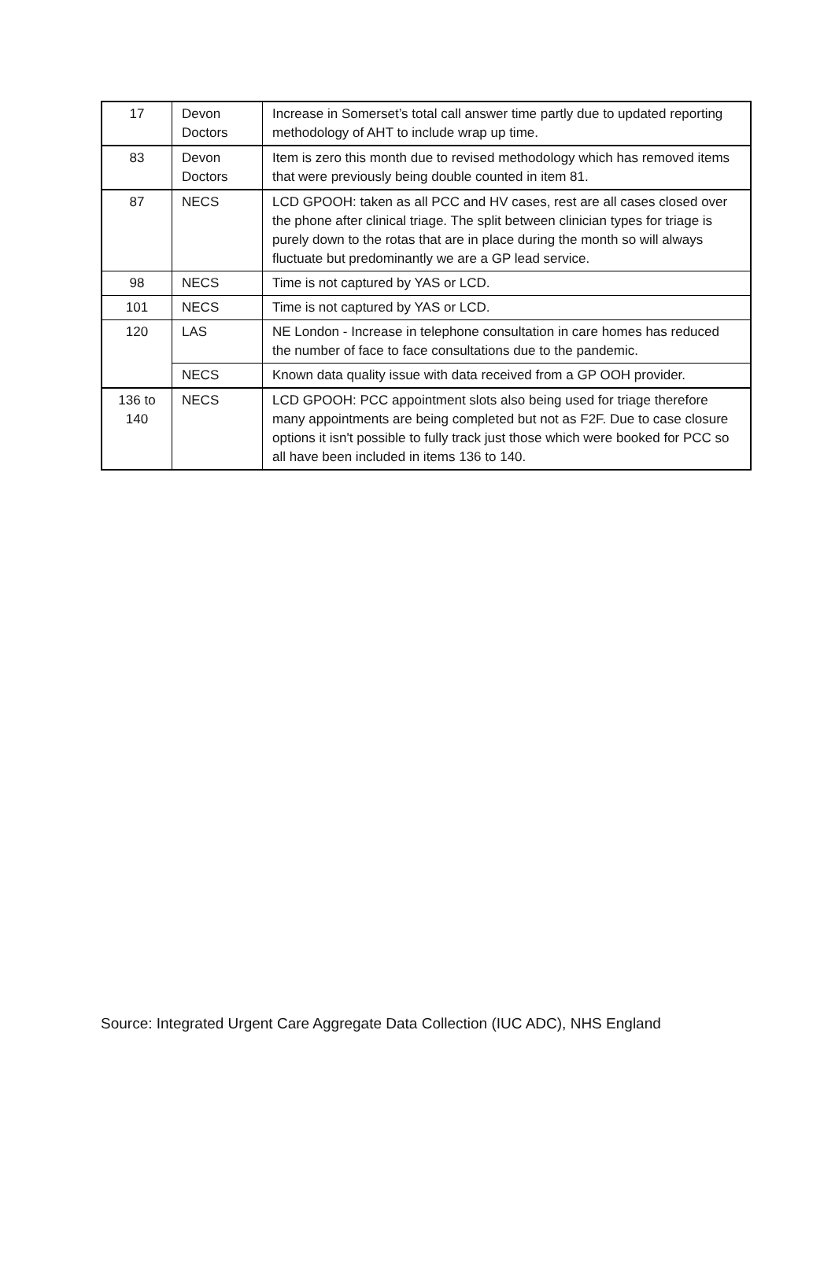| 17 | Devon Doctors | Increase in Somerset’s total call answer time partly due to updated reporting methodology of AHT to include wrap up time. |
| 83 | Devon Doctors | Item is zero this month due to revised methodology which has removed items that were previously being double counted in item 81. |
| 87 | NECS | LCD GPOOH: taken as all PCC and HV cases, rest are all cases closed over the phone after clinical triage. The split between clinician types for triage is purely down to the rotas that are in place during the month so will always fluctuate but predominantly we are a GP lead service. |
| 98 | NECS | Time is not captured by YAS or LCD. |
| 101 | NECS | Time is not captured by YAS or LCD. |
| 120 | LAS | NE London - Increase in telephone consultation in care homes has reduced the number of face to face consultations due to the pandemic. |
| | NECS | Known data quality issue with data received from a GP OOH provider. |
| 136 to 140 | NECS | LCD GPOOH: PCC appointment slots also being used for triage therefore many appointments are being completed but not as F2F. Due to case closure options it isn't possible to fully track just those which were booked for PCC so all have been included in items 136 to 140. |
Source: Integrated Urgent Care Aggregate Data Collection (IUC ADC), NHS England